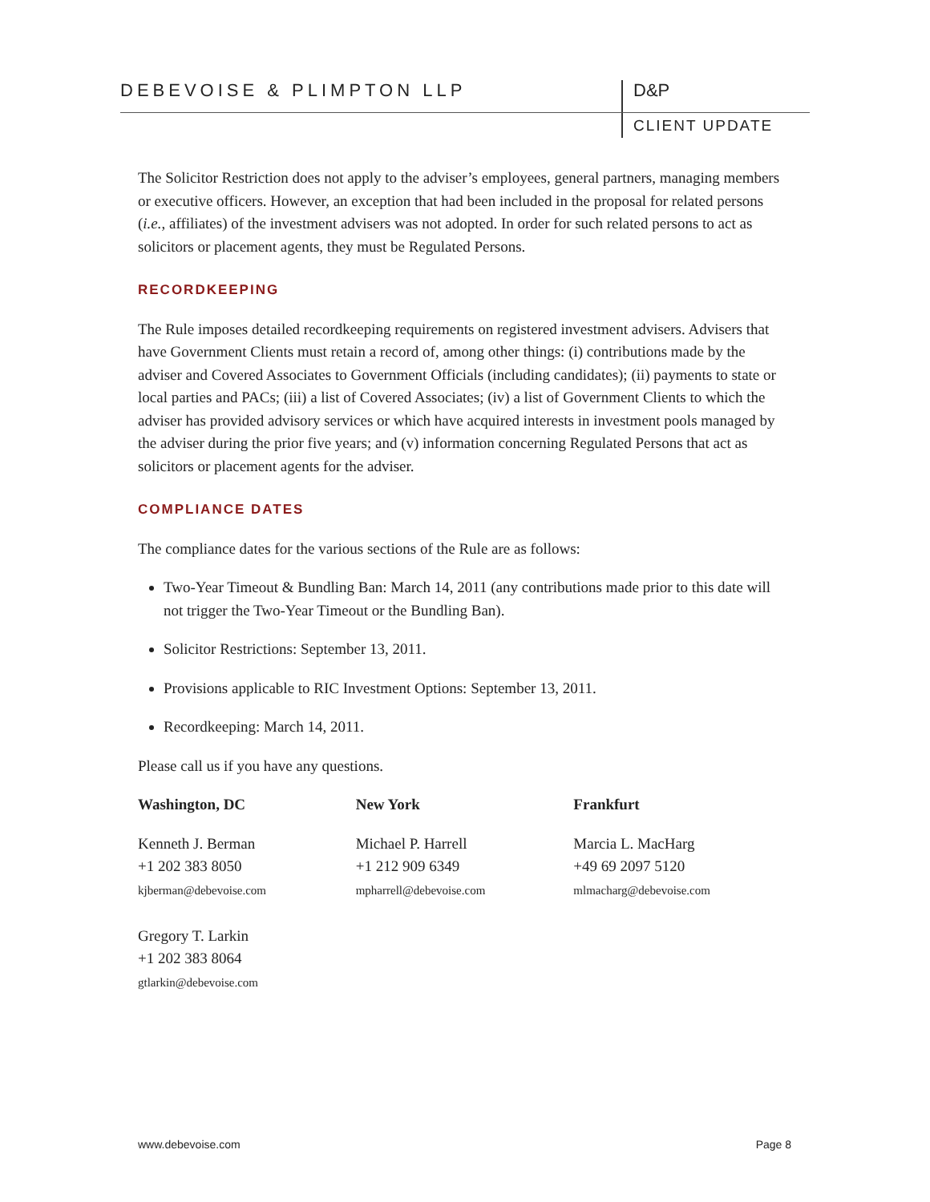DEBEVOISE & PLIMPTON LLP D&P
CLIENT UPDATE
The Solicitor Restriction does not apply to the adviser’s employees, general partners, managing members or executive officers. However, an exception that had been included in the proposal for related persons (i.e., affiliates) of the investment advisers was not adopted. In order for such related persons to act as solicitors or placement agents, they must be Regulated Persons.
RECORDKEEPING
The Rule imposes detailed recordkeeping requirements on registered investment advisers. Advisers that have Government Clients must retain a record of, among other things: (i) contributions made by the adviser and Covered Associates to Government Officials (including candidates); (ii) payments to state or local parties and PACs; (iii) a list of Covered Associates; (iv) a list of Government Clients to which the adviser has provided advisory services or which have acquired interests in investment pools managed by the adviser during the prior five years; and (v) information concerning Regulated Persons that act as solicitors or placement agents for the adviser.
COMPLIANCE DATES
The compliance dates for the various sections of the Rule are as follows:
Two-Year Timeout & Bundling Ban: March 14, 2011 (any contributions made prior to this date will not trigger the Two-Year Timeout or the Bundling Ban).
Solicitor Restrictions: September 13, 2011.
Provisions applicable to RIC Investment Options: September 13, 2011.
Recordkeeping: March 14, 2011.
Please call us if you have any questions.
Washington, DC
Kenneth J. Berman
+1 202 383 8050
kjberman@debevoise.com
Gregory T. Larkin
+1 202 383 8064
gtlarkin@debevoise.com
New York
Michael P. Harrell
+1 212 909 6349
mpharrell@debevoise.com
Frankfurt
Marcia L. MacHarg
+49 69 2097 5120
mlmacharg@debevoise.com
www.debevoise.com Page 8